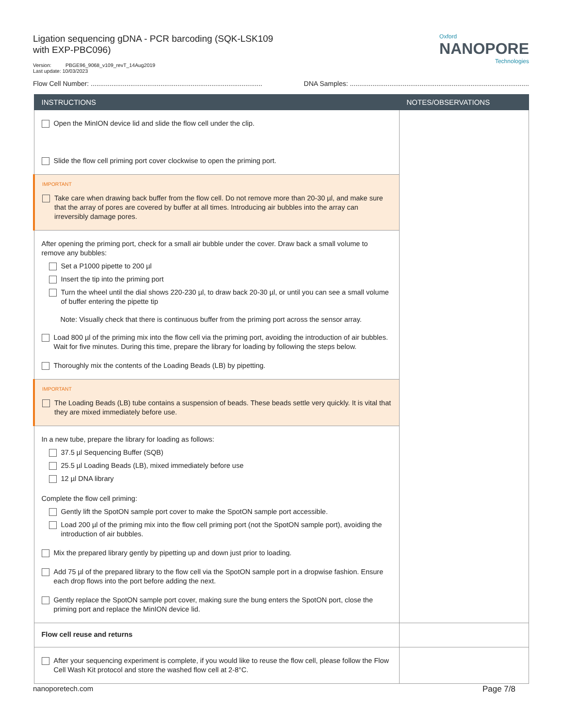Ligation sequencing gDNA - PCR barcoding (SQK-LSK109
with EXP-PBC096)
Version: PBGE96_9068_v109_revT_14Aug2019
Last update: 10/03/2023
Oxford
NANOPORE
Technologies
Flow Cell Number: ........................................................................................... DNA Samples: ...............................................................................................
| INSTRUCTIONS | NOTES/OBSERVATIONS |
| --- | --- |
| Open the MinION device lid and slide the flow cell under the clip. Slide the flow cell priming port cover clockwise to open the priming port. | |
| IMPORTANT Take care when drawing back buffer from the flow cell. Do not remove more than 20-30 µl, and make sure that the array of pores are covered by buffer at all times. Introducing air bubbles into the array can irreversibly damage pores. | |
| After opening the priming port, check for a small air bubble under the cover. Draw back a small volume to remove any bubbles: Set a P1000 pipette to 200 µl Insert the tip into the priming port Turn the wheel until the dial shows 220-230 µl, to draw back 20-30 µl, or until you can see a small volume of buffer entering the pipette tip Note: Visually check that there is continuous buffer from the priming port across the sensor array. Load 800 µl of the priming mix into the flow cell via the priming port, avoiding the introduction of air bubbles. Wait for five minutes. During this time, prepare the library for loading by following the steps below. Thoroughly mix the contents of the Loading Beads (LB) by pipetting. | |
| IMPORTANT The Loading Beads (LB) tube contains a suspension of beads. These beads settle very quickly. It is vital that they are mixed immediately before use. | |
| In a new tube, prepare the library for loading as follows: 37.5 µl Sequencing Buffer (SQB) 25.5 µl Loading Beads (LB), mixed immediately before use 12 µl DNA library Complete the flow cell priming: Gently lift the SpotON sample port cover to make the SpotON sample port accessible. Load 200 µl of the priming mix into the flow cell priming port (not the SpotON sample port), avoiding the introduction of air bubbles. Mix the prepared library gently by pipetting up and down just prior to loading. Add 75 µl of the prepared library to the flow cell via the SpotON sample port in a dropwise fashion. Ensure each drop flows into the port before adding the next. Gently replace the SpotON sample port cover, making sure the bung enters the SpotON port, close the priming port and replace the MinION device lid. | |
| Flow cell reuse and returns | |
| After your sequencing experiment is complete, if you would like to reuse the flow cell, please follow the Flow Cell Wash Kit protocol and store the washed flow cell at 2-8°C. | |
nanoporetech.com Page 7/8